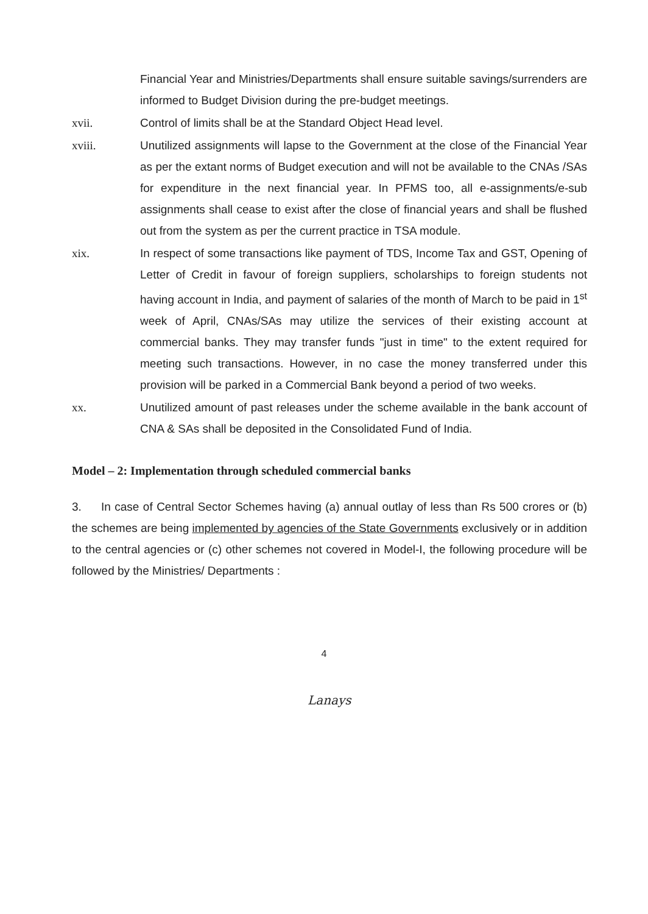Financial Year and Ministries/Departments shall ensure suitable savings/surrenders are informed to Budget Division during the pre-budget meetings.
xvii. Control of limits shall be at the Standard Object Head level.
xviii. Unutilized assignments will lapse to the Government at the close of the Financial Year as per the extant norms of Budget execution and will not be available to the CNAs /SAs for expenditure in the next financial year. In PFMS too, all e-assignments/e-sub assignments shall cease to exist after the close of financial years and shall be flushed out from the system as per the current practice in TSA module.
xix. In respect of some transactions like payment of TDS, Income Tax and GST, Opening of Letter of Credit in favour of foreign suppliers, scholarships to foreign students not having account in India, and payment of salaries of the month of March to be paid in 1<sup>st</sup> week of April, CNAs/SAs may utilize the services of their existing account at commercial banks. They may transfer funds "just in time" to the extent required for meeting such transactions. However, in no case the money transferred under this provision will be parked in a Commercial Bank beyond a period of two weeks.
xx. Unutilized amount of past releases under the scheme available in the bank account of CNA & SAs shall be deposited in the Consolidated Fund of India.
Model – 2: Implementation through scheduled commercial banks
3. In case of Central Sector Schemes having (a) annual outlay of less than Rs 500 crores or (b) the schemes are being implemented by agencies of the State Governments exclusively or in addition to the central agencies or (c) other schemes not covered in Model-I, the following procedure will be followed by the Ministries/ Departments :
4
Lanays